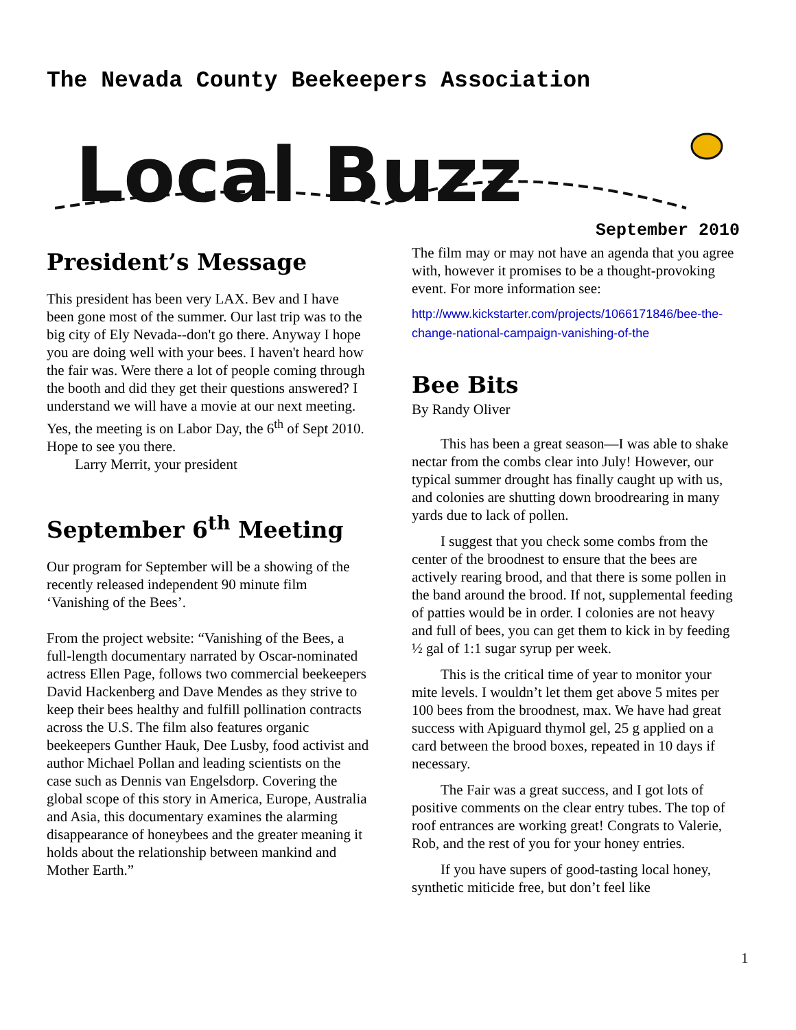The Nevada County Beekeepers Association
Local Buzz
September 2010
President’s Message
This president has been very LAX. Bev and I have been gone most of the summer. Our last trip was to the big city of Ely Nevada--don't go there. Anyway I hope you are doing well with your bees. I haven't heard how the fair was. Were there a lot of people coming through the booth and did they get their questions answered? I understand we will have a movie at our next meeting. Yes, the meeting is on Labor Day, the 6<sup>th</sup> of Sept 2010. Hope to see you there.
Larry Merrit, your president
September 6<sup>th</sup> Meeting
Our program for September will be a showing of the recently released independent 90 minute film ‘Vanishing of the Bees’.
From the project website: “Vanishing of the Bees, a full-length documentary narrated by Oscar-nominated actress Ellen Page, follows two commercial beekeepers David Hackenberg and Dave Mendes as they strive to keep their bees healthy and fulfill pollination contracts across the U.S. The film also features organic beekeepers Gunther Hauk, Dee Lusby, food activist and author Michael Pollan and leading scientists on the case such as Dennis van Engelsdorp. Covering the global scope of this story in America, Europe, Australia and Asia, this documentary examines the alarming disappearance of honeybees and the greater meaning it holds about the relationship between mankind and Mother Earth.”
The film may or may not have an agenda that you agree with, however it promises to be a thought-provoking event. For more information see:
http://www.kickstarter.com/projects/1066171846/bee-the-change-national-campaign-vanishing-of-the
Bee Bits
By Randy Oliver
This has been a great season—I was able to shake nectar from the combs clear into July! However, our typical summer drought has finally caught up with us, and colonies are shutting down broodrearing in many yards due to lack of pollen.
I suggest that you check some combs from the center of the broodnest to ensure that the bees are actively rearing brood, and that there is some pollen in the band around the brood. If not, supplemental feeding of patties would be in order. I colonies are not heavy and full of bees, you can get them to kick in by feeding ½ gal of 1:1 sugar syrup per week.
This is the critical time of year to monitor your mite levels. I wouldn’t let them get above 5 mites per 100 bees from the broodnest, max. We have had great success with Apiguard thymol gel, 25 g applied on a card between the brood boxes, repeated in 10 days if necessary.
The Fair was a great success, and I got lots of positive comments on the clear entry tubes. The top of roof entrances are working great! Congrats to Valerie, Rob, and the rest of you for your honey entries.
If you have supers of good-tasting local honey, synthetic miticide free, but don’t feel like
1